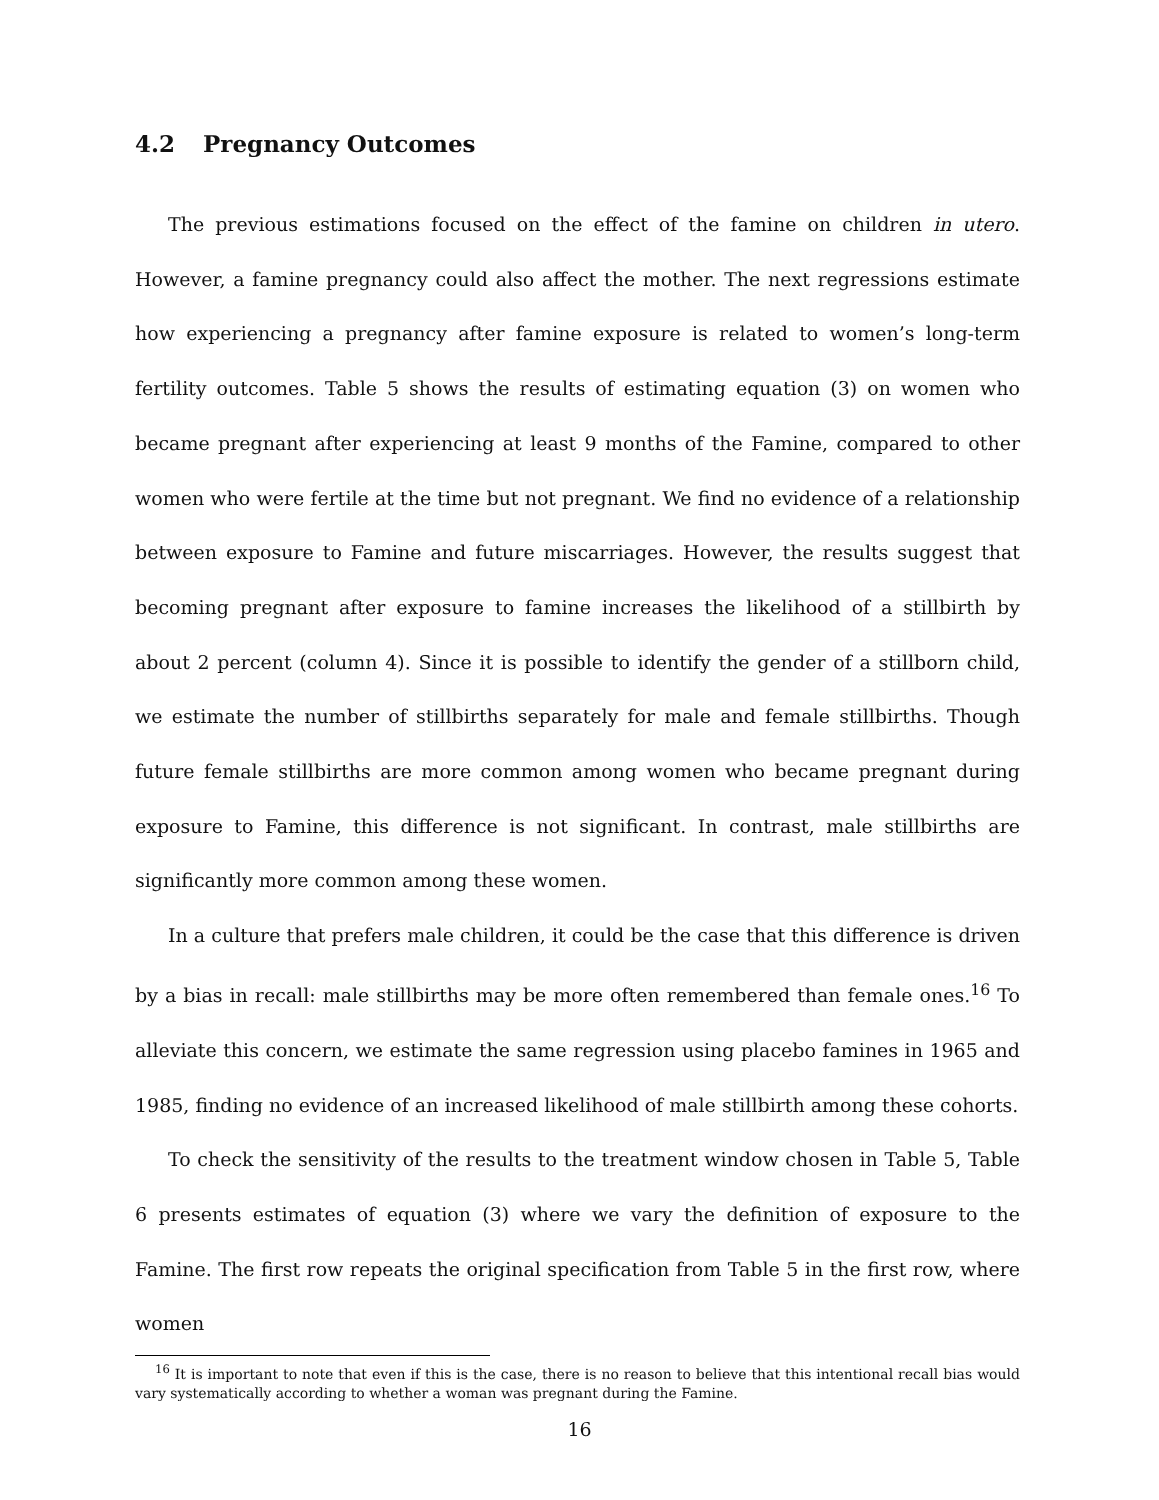4.2 Pregnancy Outcomes
The previous estimations focused on the effect of the famine on children in utero. However, a famine pregnancy could also affect the mother. The next regressions estimate how experiencing a pregnancy after famine exposure is related to women’s long-term fertility outcomes. Table 5 shows the results of estimating equation (3) on women who became pregnant after experiencing at least 9 months of the Famine, compared to other women who were fertile at the time but not pregnant. We find no evidence of a relationship between exposure to Famine and future miscarriages. However, the results suggest that becoming pregnant after exposure to famine increases the likelihood of a stillbirth by about 2 percent (column 4). Since it is possible to identify the gender of a stillborn child, we estimate the number of stillbirths separately for male and female stillbirths. Though future female stillbirths are more common among women who became pregnant during exposure to Famine, this difference is not significant. In contrast, male stillbirths are significantly more common among these women.
In a culture that prefers male children, it could be the case that this difference is driven by a bias in recall: male stillbirths may be more often remembered than female ones.<sup>16</sup> To alleviate this concern, we estimate the same regression using placebo famines in 1965 and 1985, finding no evidence of an increased likelihood of male stillbirth among these cohorts.
To check the sensitivity of the results to the treatment window chosen in Table 5, Table 6 presents estimates of equation (3) where we vary the definition of exposure to the Famine. The first row repeats the original specification from Table 5 in the first row, where women
<sup>16</sup> It is important to note that even if this is the case, there is no reason to believe that this intentional recall bias would vary systematically according to whether a woman was pregnant during the Famine.
16